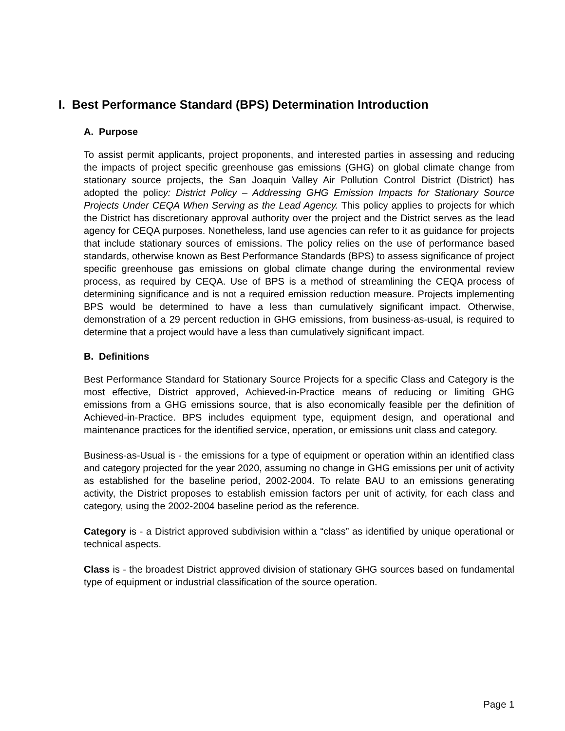I. Best Performance Standard (BPS) Determination Introduction
A. Purpose
To assist permit applicants, project proponents, and interested parties in assessing and reducing the impacts of project specific greenhouse gas emissions (GHG) on global climate change from stationary source projects, the San Joaquin Valley Air Pollution Control District (District) has adopted the policy: District Policy – Addressing GHG Emission Impacts for Stationary Source Projects Under CEQA When Serving as the Lead Agency. This policy applies to projects for which the District has discretionary approval authority over the project and the District serves as the lead agency for CEQA purposes. Nonetheless, land use agencies can refer to it as guidance for projects that include stationary sources of emissions. The policy relies on the use of performance based standards, otherwise known as Best Performance Standards (BPS) to assess significance of project specific greenhouse gas emissions on global climate change during the environmental review process, as required by CEQA. Use of BPS is a method of streamlining the CEQA process of determining significance and is not a required emission reduction measure. Projects implementing BPS would be determined to have a less than cumulatively significant impact. Otherwise, demonstration of a 29 percent reduction in GHG emissions, from business-as-usual, is required to determine that a project would have a less than cumulatively significant impact.
B. Definitions
Best Performance Standard for Stationary Source Projects for a specific Class and Category is the most effective, District approved, Achieved-in-Practice means of reducing or limiting GHG emissions from a GHG emissions source, that is also economically feasible per the definition of Achieved-in-Practice. BPS includes equipment type, equipment design, and operational and maintenance practices for the identified service, operation, or emissions unit class and category.
Business-as-Usual is - the emissions for a type of equipment or operation within an identified class and category projected for the year 2020, assuming no change in GHG emissions per unit of activity as established for the baseline period, 2002-2004. To relate BAU to an emissions generating activity, the District proposes to establish emission factors per unit of activity, for each class and category, using the 2002-2004 baseline period as the reference.
Category is - a District approved subdivision within a “class” as identified by unique operational or technical aspects.
Class is - the broadest District approved division of stationary GHG sources based on fundamental type of equipment or industrial classification of the source operation.
Page 1